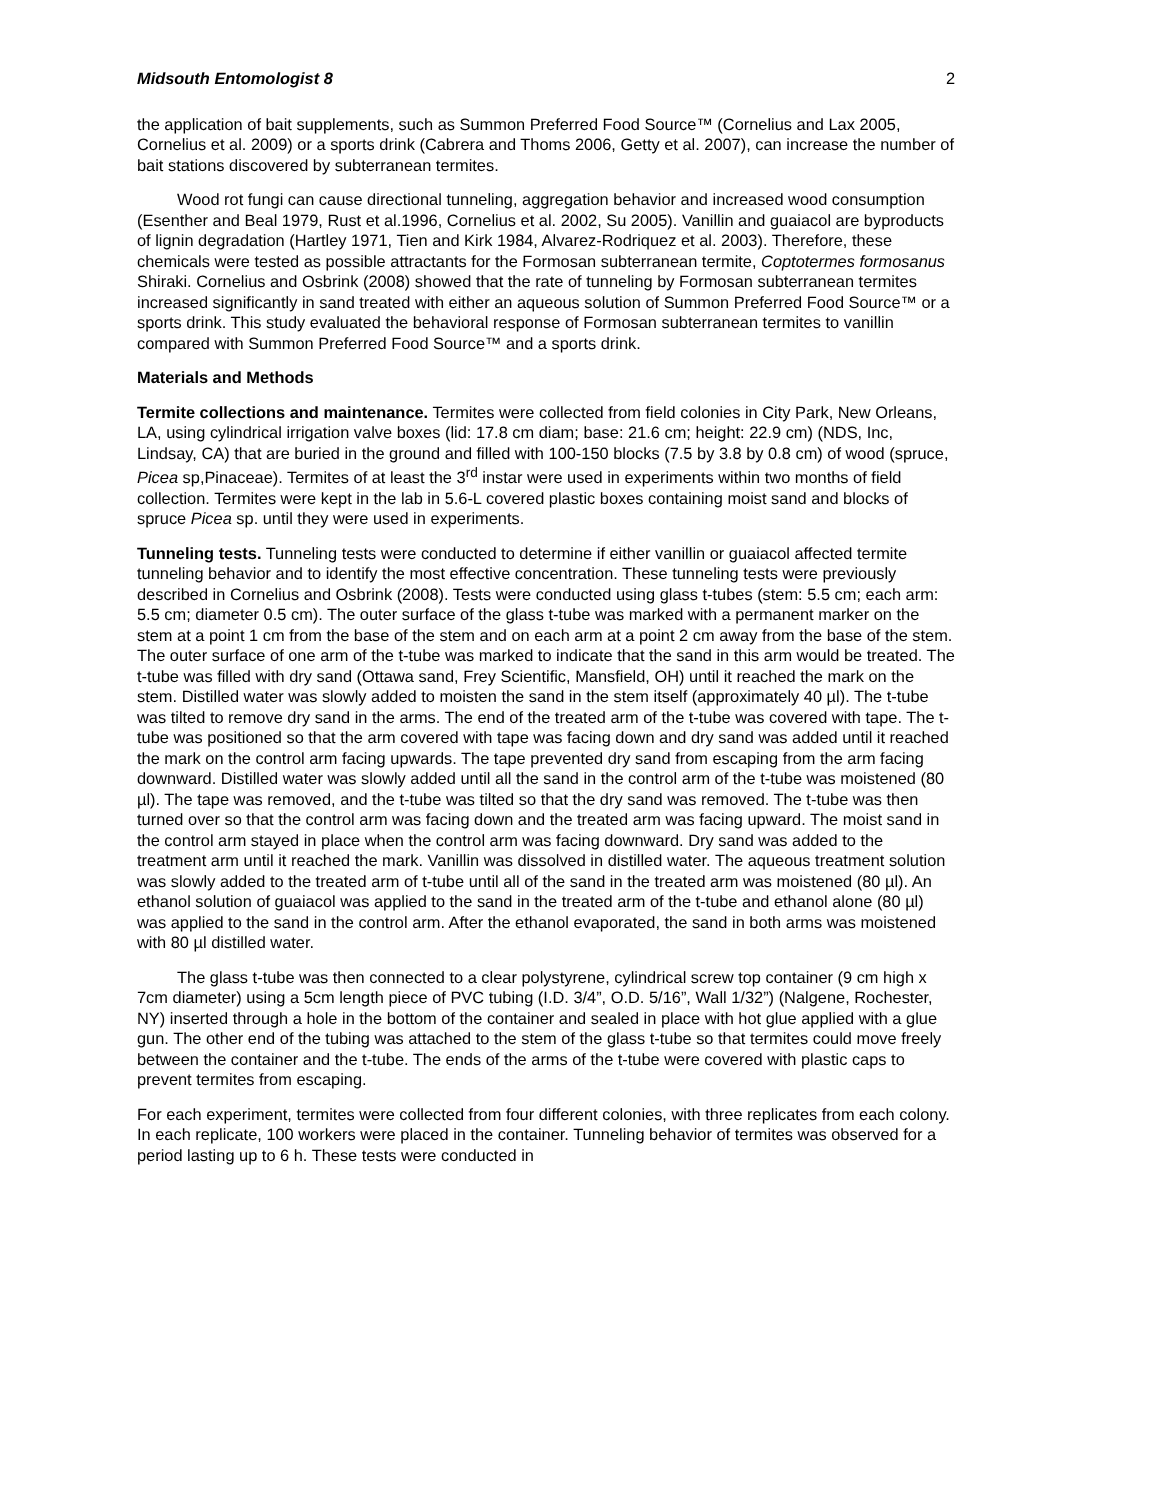Midsouth Entomologist 8 2
the application of bait supplements, such as Summon Preferred Food Source™ (Cornelius and Lax 2005, Cornelius et al. 2009) or a sports drink (Cabrera and Thoms 2006, Getty et al. 2007), can increase the number of bait stations discovered by subterranean termites.
Wood rot fungi can cause directional tunneling, aggregation behavior and increased wood consumption (Esenther and Beal 1979, Rust et al.1996, Cornelius et al. 2002, Su 2005). Vanillin and guaiacol are byproducts of lignin degradation (Hartley 1971, Tien and Kirk 1984, Alvarez-Rodriquez et al. 2003). Therefore, these chemicals were tested as possible attractants for the Formosan subterranean termite, Coptotermes formosanus Shiraki. Cornelius and Osbrink (2008) showed that the rate of tunneling by Formosan subterranean termites increased significantly in sand treated with either an aqueous solution of Summon Preferred Food Source™ or a sports drink. This study evaluated the behavioral response of Formosan subterranean termites to vanillin compared with Summon Preferred Food Source™ and a sports drink.
Materials and Methods
Termite collections and maintenance. Termites were collected from field colonies in City Park, New Orleans, LA, using cylindrical irrigation valve boxes (lid: 17.8 cm diam; base: 21.6 cm; height: 22.9 cm) (NDS, Inc, Lindsay, CA) that are buried in the ground and filled with 100-150 blocks (7.5 by 3.8 by 0.8 cm) of wood (spruce, Picea sp,Pinaceae). Termites of at least the 3<sup>rd</sup> instar were used in experiments within two months of field collection. Termites were kept in the lab in 5.6-L covered plastic boxes containing moist sand and blocks of spruce Picea sp. until they were used in experiments.
Tunneling tests. Tunneling tests were conducted to determine if either vanillin or guaiacol affected termite tunneling behavior and to identify the most effective concentration. These tunneling tests were previously described in Cornelius and Osbrink (2008). Tests were conducted using glass t-tubes (stem: 5.5 cm; each arm: 5.5 cm; diameter 0.5 cm). The outer surface of the glass t-tube was marked with a permanent marker on the stem at a point 1 cm from the base of the stem and on each arm at a point 2 cm away from the base of the stem. The outer surface of one arm of the t-tube was marked to indicate that the sand in this arm would be treated. The t-tube was filled with dry sand (Ottawa sand, Frey Scientific, Mansfield, OH) until it reached the mark on the stem. Distilled water was slowly added to moisten the sand in the stem itself (approximately 40 µl). The t-tube was tilted to remove dry sand in the arms. The end of the treated arm of the t-tube was covered with tape. The t-tube was positioned so that the arm covered with tape was facing down and dry sand was added until it reached the mark on the control arm facing upwards. The tape prevented dry sand from escaping from the arm facing downward. Distilled water was slowly added until all the sand in the control arm of the t-tube was moistened (80 µl). The tape was removed, and the t-tube was tilted so that the dry sand was removed. The t-tube was then turned over so that the control arm was facing down and the treated arm was facing upward. The moist sand in the control arm stayed in place when the control arm was facing downward. Dry sand was added to the treatment arm until it reached the mark. Vanillin was dissolved in distilled water. The aqueous treatment solution was slowly added to the treated arm of t-tube until all of the sand in the treated arm was moistened (80 µl). An ethanol solution of guaiacol was applied to the sand in the treated arm of the t-tube and ethanol alone (80 µl) was applied to the sand in the control arm. After the ethanol evaporated, the sand in both arms was moistened with 80 µl distilled water.
The glass t-tube was then connected to a clear polystyrene, cylindrical screw top container (9 cm high x 7cm diameter) using a 5cm length piece of PVC tubing (I.D. 3/4”, O.D. 5/16”, Wall 1/32”) (Nalgene, Rochester, NY) inserted through a hole in the bottom of the container and sealed in place with hot glue applied with a glue gun. The other end of the tubing was attached to the stem of the glass t-tube so that termites could move freely between the container and the t-tube. The ends of the arms of the t-tube were covered with plastic caps to prevent termites from escaping.
For each experiment, termites were collected from four different colonies, with three replicates from each colony. In each replicate, 100 workers were placed in the container. Tunneling behavior of termites was observed for a period lasting up to 6 h. These tests were conducted in